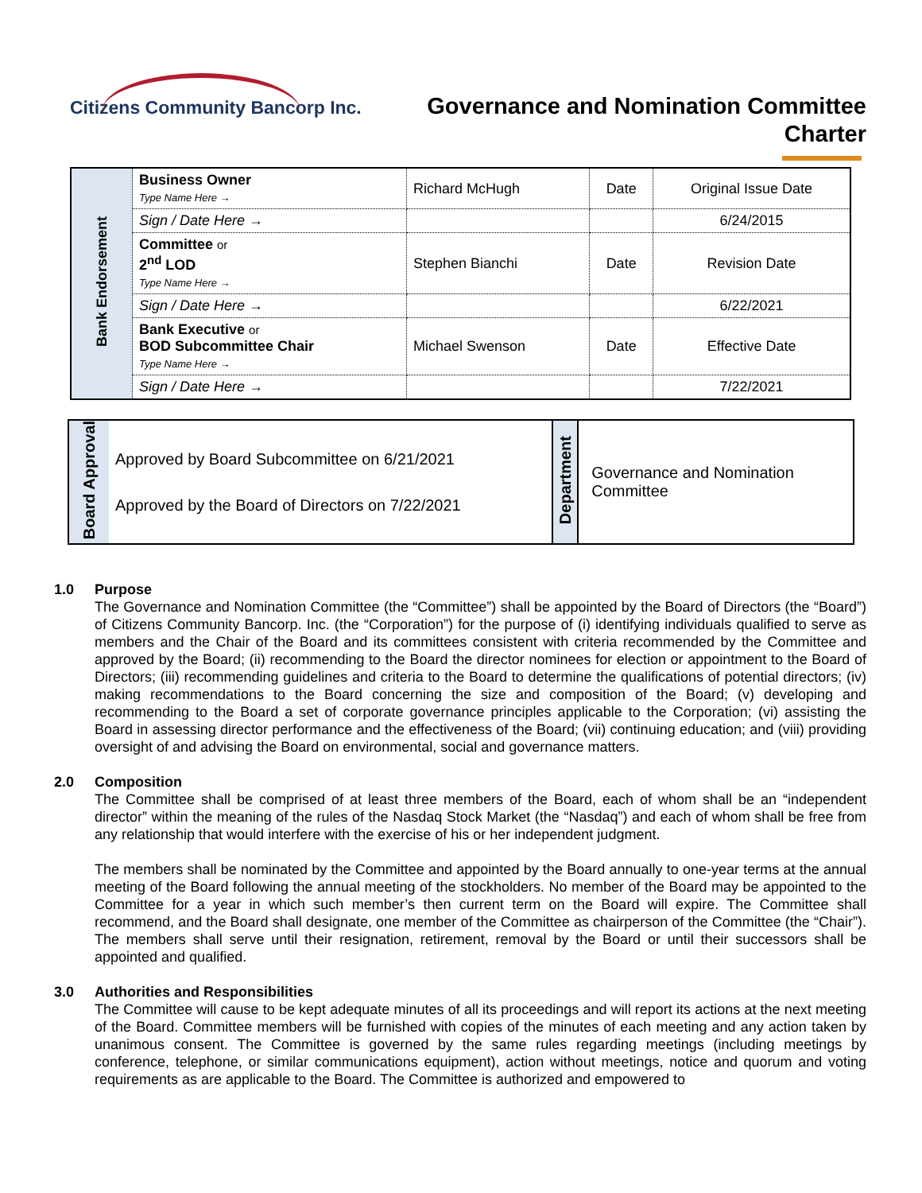Citizens Community Bancorp Inc.
Governance and Nomination Committee
Charter
| Bank Endorsement | Business Owner Type Name Here → | Richard McHugh | Date | Original Issue Date |
| | Sign / Date Here → | | | 6/24/2015 |
| | Committee or 2<sup>nd</sup> LOD Type Name Here → | Stephen Bianchi | Date | Revision Date |
| | Sign / Date Here → | | | 6/22/2021 |
| | Bank Executive or BOD Subcommittee Chair Type Name Here → | Michael Swenson | Date | Effective Date |
| | Sign / Date Here → | | | 7/22/2021 |
| Board Approval | Approved by Board Subcommittee on 6/21/2021 Approved by the Board of Directors on 7/22/2021 | Department | Governance and Nomination Committee |
1.0 Purpose
The Governance and Nomination Committee (the “Committee”) shall be appointed by the Board of Directors (the “Board”) of Citizens Community Bancorp. Inc. (the “Corporation”) for the purpose of (i) identifying individuals qualified to serve as members and the Chair of the Board and its committees consistent with criteria recommended by the Committee and approved by the Board; (ii) recommending to the Board the director nominees for election or appointment to the Board of Directors; (iii) recommending guidelines and criteria to the Board to determine the qualifications of potential directors; (iv) making recommendations to the Board concerning the size and composition of the Board; (v) developing and recommending to the Board a set of corporate governance principles applicable to the Corporation; (vi) assisting the Board in assessing director performance and the effectiveness of the Board; (vii) continuing education; and (viii) providing oversight of and advising the Board on environmental, social and governance matters.
2.0 Composition
The Committee shall be comprised of at least three members of the Board, each of whom shall be an “independent director” within the meaning of the rules of the Nasdaq Stock Market (the “Nasdaq”) and each of whom shall be free from any relationship that would interfere with the exercise of his or her independent judgment.
The members shall be nominated by the Committee and appointed by the Board annually to one-year terms at the annual meeting of the Board following the annual meeting of the stockholders. No member of the Board may be appointed to the Committee for a year in which such member’s then current term on the Board will expire. The Committee shall recommend, and the Board shall designate, one member of the Committee as chairperson of the Committee (the “Chair”). The members shall serve until their resignation, retirement, removal by the Board or until their successors shall be appointed and qualified.
3.0 Authorities and Responsibilities
The Committee will cause to be kept adequate minutes of all its proceedings and will report its actions at the next meeting of the Board. Committee members will be furnished with copies of the minutes of each meeting and any action taken by unanimous consent. The Committee is governed by the same rules regarding meetings (including meetings by conference, telephone, or similar communications equipment), action without meetings, notice and quorum and voting requirements as are applicable to the Board. The Committee is authorized and empowered to